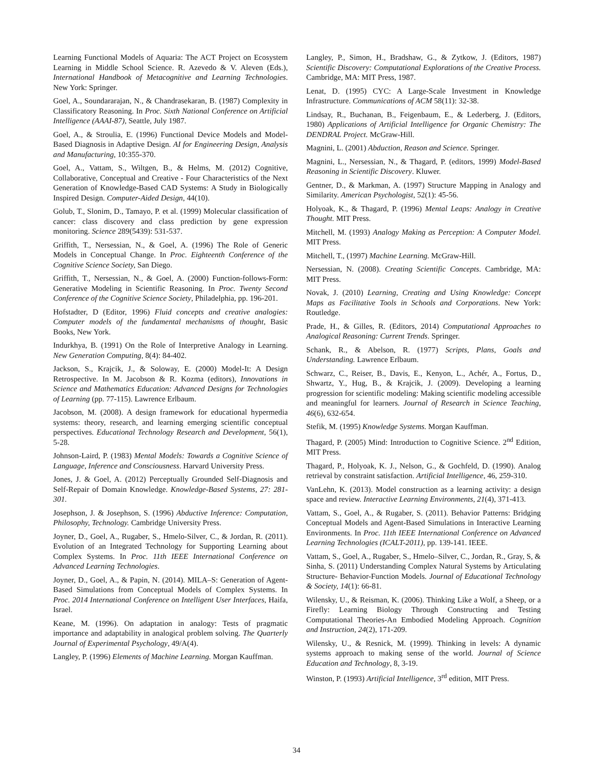Learning Functional Models of Aquaria: The ACT Project on Ecosystem Learning in Middle School Science. R. Azevedo & V. Aleven (Eds.), International Handbook of Metacognitive and Learning Technologies. New York: Springer.
Goel, A., Soundararajan, N., & Chandrasekaran, B. (1987) Complexity in Classificatory Reasoning. In Proc. Sixth National Conference on Artificial Intelligence (AAAI-87), Seattle, July 1987.
Goel, A., & Stroulia, E. (1996) Functional Device Models and Model-Based Diagnosis in Adaptive Design. AI for Engineering Design, Analysis and Manufacturing, 10:355-370.
Goel, A., Vattam, S., Wiltgen, B., & Helms, M. (2012) Cognitive, Collaborative, Conceptual and Creative - Four Characteristics of the Next Generation of Knowledge-Based CAD Systems: A Study in Biologically Inspired Design. Computer-Aided Design, 44(10).
Golub, T., Slonim, D., Tamayo, P. et al. (1999) Molecular classification of cancer: class discovery and class prediction by gene expression monitoring. Science 289(5439): 531-537.
Griffith, T., Nersessian, N., & Goel, A. (1996) The Role of Generic Models in Conceptual Change. In Proc. Eighteenth Conference of the Cognitive Science Society, San Diego.
Griffith, T., Nersessian, N., & Goel, A. (2000) Function-follows-Form: Generative Modeling in Scientific Reasoning. In Proc. Twenty Second Conference of the Cognitive Science Society, Philadelphia, pp. 196-201.
Hofstadter, D (Editor, 1996) Fluid concepts and creative analogies: Computer models of the fundamental mechanisms of thought, Basic Books, New York.
Indurkhya, B. (1991) On the Role of Interpretive Analogy in Learning. New Generation Computing, 8(4): 84-402.
Jackson, S., Krajcik, J., & Soloway, E. (2000) Model-It: A Design Retrospective. In M. Jacobson & R. Kozma (editors), Innovations in Science and Mathematics Education: Advanced Designs for Technologies of Learning (pp. 77-115). Lawrence Erlbaum.
Jacobson, M. (2008). A design framework for educational hypermedia systems: theory, research, and learning emerging scientific conceptual perspectives. Educational Technology Research and Development, 56(1), 5-28.
Johnson-Laird, P. (1983) Mental Models: Towards a Cognitive Science of Language, Inference and Consciousness. Harvard University Press.
Jones, J. & Goel, A. (2012) Perceptually Grounded Self-Diagnosis and Self-Repair of Domain Knowledge. Knowledge-Based Systems, 27: 281-301.
Josephson, J. & Josephson, S. (1996) Abductive Inference: Computation, Philosophy, Technology. Cambridge University Press.
Joyner, D., Goel, A., Rugaber, S., Hmelo-Silver, C., & Jordan, R. (2011). Evolution of an Integrated Technology for Supporting Learning about Complex Systems. In Proc. 11th IEEE International Conference on Advanced Learning Technologies.
Joyner, D., Goel, A., & Papin, N. (2014). MILA–S: Generation of Agent-Based Simulations from Conceptual Models of Complex Systems. In Proc. 2014 International Conference on Intelligent User Interfaces, Haifa, Israel.
Keane, M. (1996). On adaptation in analogy: Tests of pragmatic importance and adaptability in analogical problem solving. The Quarterly Journal of Experimental Psychology, 49/A(4).
Langley, P. (1996) Elements of Machine Learning. Morgan Kauffman.
Langley, P., Simon, H., Bradshaw, G., & Zytkow, J. (Editors, 1987) Scientific Discovery: Computational Explorations of the Creative Process. Cambridge, MA: MIT Press, 1987.
Lenat, D. (1995) CYC: A Large-Scale Investment in Knowledge Infrastructure. Communications of ACM 58(11): 32-38.
Lindsay, R., Buchanan, B., Feigenbaum, E., & Lederberg, J. (Editors, 1980) Applications of Artificial Intelligence for Organic Chemistry: The DENDRAL Project. McGraw-Hill.
Magnini, L. (2001) Abduction, Reason and Science. Springer.
Magnini, L., Nersessian, N., & Thagard, P. (editors, 1999) Model-Based Reasoning in Scientific Discovery. Kluwer.
Gentner, D., & Markman, A. (1997) Structure Mapping in Analogy and Similarity. American Psychologist, 52(1): 45-56.
Holyoak, K., & Thagard, P. (1996) Mental Leaps: Analogy in Creative Thought. MIT Press.
Mitchell, M. (1993) Analogy Making as Perception: A Computer Model. MIT Press.
Mitchell, T., (1997) Machine Learning. McGraw-Hill.
Nersessian, N. (2008). Creating Scientific Concepts. Cambridge, MA: MIT Press.
Novak, J. (2010) Learning, Creating and Using Knowledge: Concept Maps as Facilitative Tools in Schools and Corporations. New York: Routledge.
Prade, H., & Gilles, R. (Editors, 2014) Computational Approaches to Analogical Reasoning: Current Trends. Springer.
Schank, R., & Abelson, R. (1977) Scripts, Plans, Goals and Understanding. Lawrence Erlbaum.
Schwarz, C., Reiser, B., Davis, E., Kenyon, L., Achér, A., Fortus, D., Shwartz, Y., Hug, B., & Krajcik, J. (2009). Developing a learning progression for scientific modeling: Making scientific modeling accessible and meaningful for learners. Journal of Research in Science Teaching, 46(6), 632-654.
Stefik, M. (1995) Knowledge Systems. Morgan Kauffman.
Thagard, P. (2005) Mind: Introduction to Cognitive Science. 2<sup>nd</sup> Edition, MIT Press.
Thagard, P., Holyoak, K. J., Nelson, G., & Gochfeld, D. (1990). Analog retrieval by constraint satisfaction. Artificial Intelligence, 46, 259-310.
VanLehn, K. (2013). Model construction as a learning activity: a design space and review. Interactive Learning Environments, 21(4), 371-413.
Vattam, S., Goel, A., & Rugaber, S. (2011). Behavior Patterns: Bridging Conceptual Models and Agent-Based Simulations in Interactive Learning Environments. In Proc. 11th IEEE International Conference on Advanced Learning Technologies (ICALT-2011), pp. 139-141. IEEE.
Vattam, S., Goel, A., Rugaber, S., Hmelo–Silver, C., Jordan, R., Gray, S, & Sinha, S. (2011) Understanding Complex Natural Systems by Articulating Structure- Behavior-Function Models. Journal of Educational Technology & Society, 14(1): 66-81.
Wilensky, U., & Reisman, K. (2006). Thinking Like a Wolf, a Sheep, or a Firefly: Learning Biology Through Constructing and Testing Computational Theories-An Embodied Modeling Approach. Cognition and Instruction, 24(2), 171-209.
Wilensky, U., & Resnick, M. (1999). Thinking in levels: A dynamic systems approach to making sense of the world. Journal of Science Education and Technology, 8, 3-19.
Winston, P. (1993) Artificial Intelligence, 3<sup>rd</sup> edition, MIT Press.
34